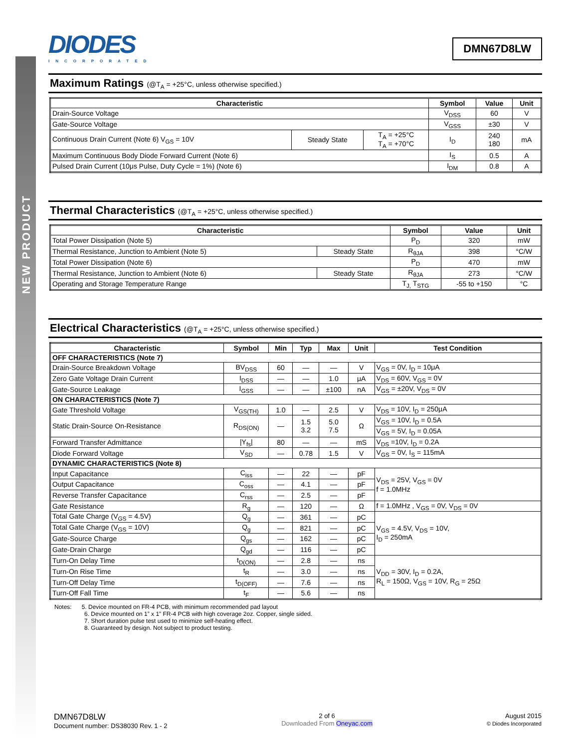NEW PRODUCT
DIODES
INCORPORATED
DMN67D8LW
Maximum Ratings (@T<sub>A</sub> = +25°C, unless otherwise specified.)
| Characteristic | | | Symbol | Value | Unit |
| --- | --- | --- | --- | --- | --- |
| Drain-Source Voltage | | | V<sub>DSS</sub> | 60 | V |
| Gate-Source Voltage | | | V<sub>GSS</sub> | ±30 | V |
| Continuous Drain Current (Note 6) V<sub>GS</sub> = 10V | Steady State | T<sub>A</sub> = +25°C T<sub>A</sub> = +70°C | I<sub>D</sub> | 240 180 | mA |
| Maximum Continuous Body Diode Forward Current (Note 6) | | | I<sub>S</sub> | 0.5 | A |
| Pulsed Drain Current (10μs Pulse, Duty Cycle = 1%) (Note 6) | | | I<sub>DM</sub> | 0.8 | A |
Thermal Characteristics (@T<sub>A</sub> = +25°C, unless otherwise specified.)
| Characteristic | | Symbol | Value | Unit |
| --- | --- | --- | --- | --- |
| Total Power Dissipation (Note 5) | | P<sub>D</sub> | 320 | mW |
| Thermal Resistance, Junction to Ambient (Note 5) | Steady State | R<sub>θJA</sub> | 398 | °C/W |
| Total Power Dissipation (Note 6) | | P<sub>D</sub> | 470 | mW |
| Thermal Resistance, Junction to Ambient (Note 6) | Steady State | R<sub>θJA</sub> | 273 | °C/W |
| Operating and Storage Temperature Range | | T<sub>J,</sub> T<sub>STG</sub> | -55 to +150 | °C |
Electrical Characteristics (@T<sub>A</sub> = +25°C, unless otherwise specified.)
| Characteristic | Symbol | Min | Typ | Max | Unit | Test Condition |
| --- | --- | --- | --- | --- | --- | --- |
| OFF CHARACTERISTICS (Note 7) | | | | | | |
| Drain-Source Breakdown Voltage | BV<sub>DSS</sub> | 60 | — | — | V | V<sub>GS</sub> = 0V, I<sub>D</sub> = 10μA |
| Zero Gate Voltage Drain Current | I<sub>DSS</sub> | — | — | 1.0 | μA | V<sub>DS</sub> = 60V, V<sub>GS</sub> = 0V |
| Gate-Source Leakage | I<sub>GSS</sub> | — | — | ±100 | nA | V<sub>GS</sub> = ±20V, V<sub>DS</sub> = 0V |
| ON CHARACTERISTICS (Note 7) | | | | | | |
| Gate Threshold Voltage | V<sub>GS(TH)</sub> | 1.0 | — | 2.5 | V | V<sub>DS</sub> = 10V, I<sub>D</sub> = 250μA |
| Static Drain-Source On-Resistance | R<sub>DS(ON)</sub> | — | 1.5 3.2 | 5.0 7.5 | Ω | V<sub>GS</sub> = 10V, I<sub>D</sub> = 0.5A |
| | | | | | | V<sub>GS</sub> = 5V, I<sub>D</sub> = 0.05A |
| Forward Transfer Admittance | /Y<sub>fs</sub>/ | 80 | — | — | mS | V<sub>DS</sub> =10V, I<sub>D</sub> = 0.2A |
| Diode Forward Voltage | V<sub>SD</sub> | — | 0.78 | 1.5 | V | V<sub>GS</sub> = 0V, I<sub>S</sub> = 115mA |
| DYNAMIC CHARACTERISTICS (Note 8) | | | | | | |
| Input Capacitance | C<sub>iss</sub> | — | 22 | — | pF | V<sub>DS</sub> = 25V, V<sub>GS</sub> = 0V f = 1.0MHz |
| Output Capacitance | C<sub>oss</sub> | — | 4.1 | — | pF | |
| Reverse Transfer Capacitance | C<sub>rss</sub> | — | 2.5 | — | pF | |
| Gate Resistance | R<sub>g</sub> | — | 120 | — | Ω | f = 1.0MHz , V<sub>GS</sub> = 0V, V<sub>DS</sub> = 0V |
| Total Gate Charge (V<sub>GS</sub> = 4.5V) | Q<sub>g</sub> | — | 361 | — | pC | V<sub>GS</sub> = 4.5V, V<sub>DS</sub> = 10V, I<sub>D</sub> = 250mA |
| Total Gate Charge (V<sub>GS</sub> = 10V) | Q<sub>g</sub> | — | 821 | — | pC | |
| Gate-Source Charge | Q<sub>gs</sub> | — | 162 | — | pC | |
| Gate-Drain Charge | Q<sub>gd</sub> | — | 116 | — | pC | |
| Turn-On Delay Time | t<sub>D(ON)</sub> | — | 2.8 | — | ns | V<sub>DD</sub> = 30V, I<sub>D</sub> = 0.2A, R<sub>L</sub> = 150Ω, V<sub>GS</sub> = 10V, R<sub>G</sub> = 25Ω |
| Turn-On Rise Time | t<sub>R</sub> | — | 3.0 | — | ns | |
| Turn-Off Delay Time | t<sub>D(OFF)</sub> | — | 7.6 | — | ns | |
| Turn-Off Fall Time | t<sub>F</sub> | — | 5.6 | — | ns | |
Notes: 5. Device mounted on FR-4 PCB, with minimum recommended pad layout
6. Device mounted on 1” x 1” FR-4 PCB with high coverage 2oz. Copper, single sided.
7. Short duration pulse test used to minimize self-heating effect.
8. Guaranteed by design. Not subject to product testing.
DMN67D8LW
Document number: DS38030 Rev. 1 - 2
2 of 6
Downloaded From Oneyac.com
August 2015
© Diodes Incorporated